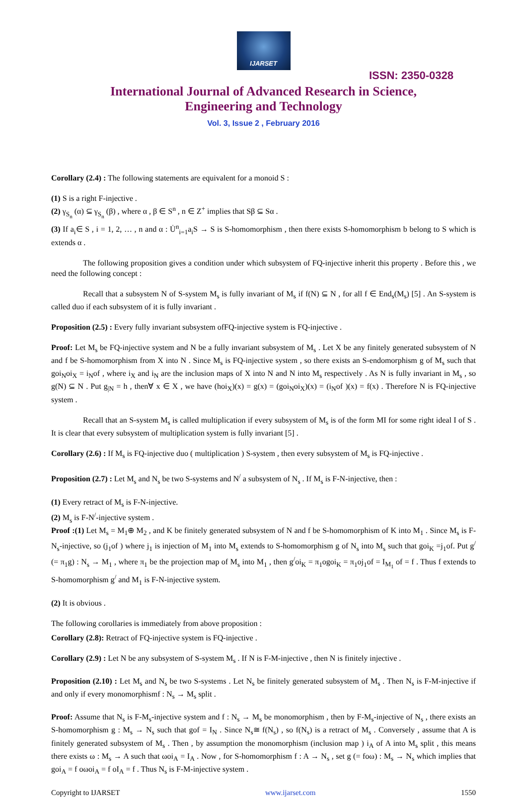IJARSET
ISSN: 2350-0328
International Journal of Advanced Research in Science,
Engineering and Technology
Vol. 3, Issue 2 , February 2016
Corollary (2.4) : The following statements are equivalent for a monoid S :
(1) S is a right F-injective .
(2) γ<sub>S<sub>n</sub></sub> (α) ⊆ γ<sub>S<sub>n</sub></sub> (β) , where α , β ∈ S<sup>n</sup> , n ∈ Z<sup>+</sup> implies that Sβ ⊆ Sα .
(3) If a<sub>i</sub>∈ S , i = 1, 2, … , n and α : U̇<sup>n</sup><sub>i=1</sub>a<sub>i</sub>S → S is S-homomorphism , then there exists S-homomorphism b belong to S which is extends α .
The following proposition gives a condition under which subsystem of FQ-injective inherit this property . Before this , we need the following concept :
Recall that a subsystem N of S-system M<sub>s</sub> is fully invariant of M<sub>s</sub> if f(N) ⊆ N , for all f ∈ End<sub>s</sub>(M<sub>s</sub>) [5] . An S-system is called duo if each subsystem of it is fully invariant .
Proposition (2.5) : Every fully invariant subsystem ofFQ-injective system is FQ-injective .
Proof: Let M<sub>s</sub> be FQ-injective system and N be a fully invariant subsystem of M<sub>s</sub> . Let X be any finitely generated subsystem of N and f be S-homomorphism from X into N . Since M<sub>s</sub> is FQ-injective system , so there exists an S-endomorphism g of M<sub>s</sub> such that goi<sub>N</sub>oi<sub>X</sub> = i<sub>N</sub>of , where i<sub>X</sub> and i<sub>N</sub> are the inclusion maps of X into N and N into M<sub>s</sub> respectively . As N is fully invariant in M<sub>s</sub> , so g(N) ⊆ N . Put g<sub>|N</sub> = h , then∀ x ∈ X , we have (hoi<sub>X</sub>)(x) = g(x) = (goi<sub>N</sub>oi<sub>X</sub>)(x) = (i<sub>N</sub>of )(x) = f(x) . Therefore N is FQ-injective system .
Recall that an S-system M<sub>s</sub> is called multiplication if every subsystem of M<sub>s</sub> is of the form MI for some right ideal I of S . It is clear that every subsystem of multiplication system is fully invariant [5] .
Corollary (2.6) : If M<sub>s</sub> is FQ-injective duo ( multiplication ) S-system , then every subsystem of M<sub>s</sub> is FQ-injective .
Proposition (2.7) : Let M<sub>s</sub> and N<sub>s</sub> be two S-systems and N<sup>/</sup> a subsystem of N<sub>s</sub> . If M<sub>s</sub> is F-N-injective, then :
(1) Every retract of M<sub>s</sub> is F-N-injective.
(2) M<sub>s</sub> is F-N<sup>/</sup>-injective system .
Proof :(1) Let M<sub>s</sub> = M<sub>1</sub>⊕ M<sub>2</sub> , and K be finitely generated subsystem of N and f be S-homomorphism of K into M<sub>1</sub> . Since M<sub>s</sub> is F-N<sub>s</sub>-injective, so (j<sub>1</sub>of ) where j<sub>1</sub> is injection of M<sub>1</sub> into M<sub>s</sub> extends to S-homomorphism g of N<sub>s</sub> into M<sub>s</sub> such that goi<sub>K</sub> =j<sub>1</sub>of. Put g<sup>/</sup> (= π<sub>1</sub>g) : N<sub>s</sub> → M<sub>1</sub> , where π<sub>1</sub> be the projection map of M<sub>s</sub> into M<sub>1</sub> , then g<sup>/</sup>oi<sub>K</sub> = π<sub>1</sub>ogoi<sub>K</sub> = π<sub>1</sub>oj<sub>1</sub>of = I<sub>M<sub>1</sub></sub> of = f . Thus f extends to S-homomorphism g<sup>/</sup> and M<sub>1</sub> is F-N-injective system.
(2) It is obvious .
The following corollaries is immediately from above proposition :
Corollary (2.8): Retract of FQ-injective system is FQ-injective .
Corollary (2.9) : Let N be any subsystem of S-system M<sub>s</sub> . If N is F-M-injective , then N is finitely injective .
Proposition (2.10) : Let M<sub>s</sub> and N<sub>s</sub> be two S-systems . Let N<sub>s</sub> be finitely generated subsystem of M<sub>s</sub> . Then N<sub>s</sub> is F-M-injective if and only if every monomorphismf : N<sub>s</sub> → M<sub>s</sub> split .
Proof: Assume that N<sub>s</sub> is F-M<sub>s</sub>-injective system and f : N<sub>s</sub> → M<sub>s</sub> be monomorphism , then by F-M<sub>s</sub>-injective of N<sub>s</sub> , there exists an S-homomorphism g : M<sub>s</sub> → N<sub>s</sub> such that gof = I<sub>N</sub> . Since N<sub>s</sub>≅ f(N<sub>s</sub>) , so f(N<sub>s</sub>) is a retract of M<sub>s</sub> . Conversely , assume that A is finitely generated subsystem of M<sub>s</sub> . Then , by assumption the monomorphism (inclusion map ) i<sub>A</sub> of A into M<sub>s</sub> split , this means there exists ω : M<sub>s</sub> → A such that ωoi<sub>A</sub> = I<sub>A</sub> . Now , for S-homomorphism f : A → N<sub>s</sub> , set g (= foω) : M<sub>s</sub> → N<sub>s</sub> which implies that goi<sub>A</sub> = f oωoi<sub>A</sub> = f oI<sub>A</sub> = f . Thus N<sub>s</sub> is F-M-injective system .
Copyright to IJARSET www.ijarset.com 1550